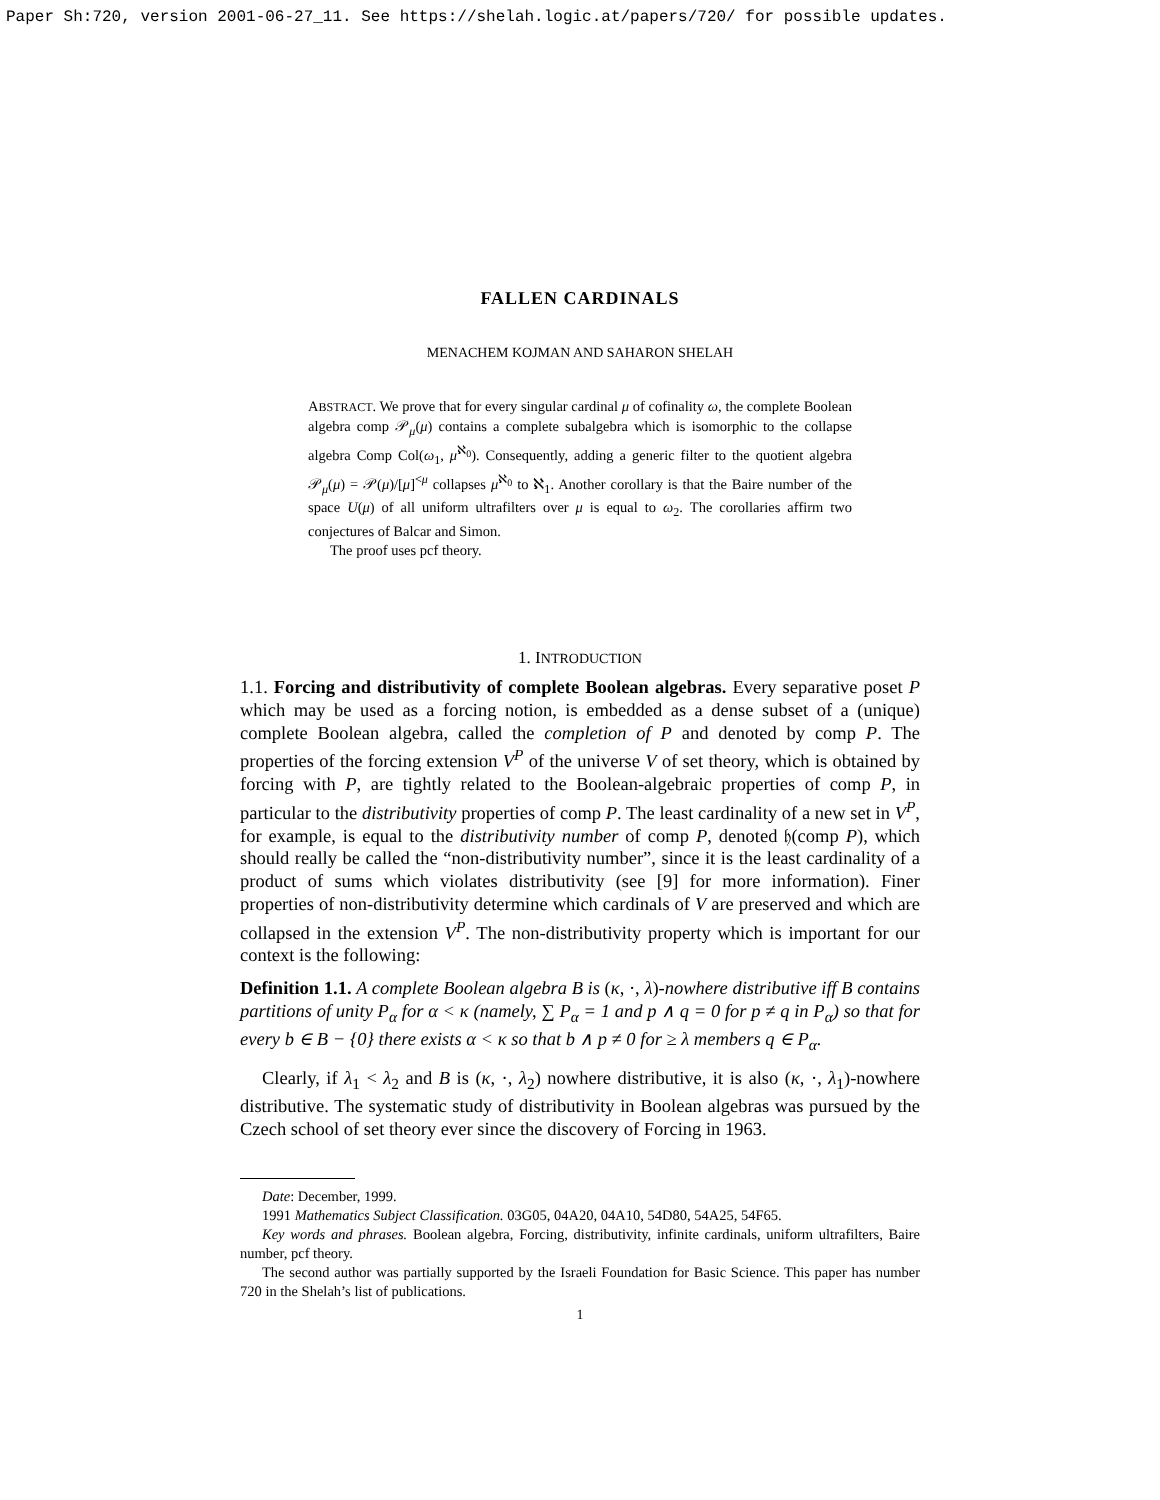Paper Sh:720, version 2001-06-27_11. See https://shelah.logic.at/papers/720/ for possible updates.
FALLEN CARDINALS
MENACHEM KOJMAN AND SAHARON SHELAH
ABSTRACT. We prove that for every singular cardinal μ of cofinality ω, the complete Boolean algebra comp 𝒫<sub>μ</sub>(μ) contains a complete subalgebra which is isomorphic to the collapse algebra Comp Col(ω<sub>1</sub>, μ<sup>ℵ<sub>0</sub></sup>). Consequently, adding a generic filter to the quotient algebra 𝒫<sub>μ</sub>(μ) = 𝒫(μ)/[μ]<sup><μ</sup> collapses μ<sup>ℵ<sub>0</sub></sup> to ℵ<sub>1</sub>. Another corollary is that the Baire number of the space U(μ) of all uniform ultrafilters over μ is equal to ω<sub>2</sub>. The corollaries affirm two conjectures of Balcar and Simon.
The proof uses pcf theory.
1. INTRODUCTION
1.1. Forcing and distributivity of complete Boolean algebras. Every separative poset P which may be used as a forcing notion, is embedded as a dense subset of a (unique) complete Boolean algebra, called the completion of P and denoted by comp P. The properties of the forcing extension V<sup>P</sup> of the universe V of set theory, which is obtained by forcing with P, are tightly related to the Boolean-algebraic properties of comp P, in particular to the distributivity properties of comp P. The least cardinality of a new set in V<sup>P</sup>, for example, is equal to the distributivity number of comp P, denoted 𝔥(comp P), which should really be called the “non-distributivity number”, since it is the least cardinality of a product of sums which violates distributivity (see [9] for more information). Finer properties of non-distributivity determine which cardinals of V are preserved and which are collapsed in the extension V<sup>P</sup>. The non-distributivity property which is important for our context is the following:
Definition 1.1. A complete Boolean algebra B is (κ, ·, λ)-nowhere distributive iff B contains partitions of unity P<sub>α</sub> for α < κ (namely, ∑ P<sub>α</sub> = 1 and p ∧ q = 0 for p ≠ q in P<sub>α</sub>) so that for every b ∈ B − {0} there exists α < κ so that b ∧ p ≠ 0 for ≥ λ members q ∈ P<sub>α</sub>.
Clearly, if λ<sub>1</sub> < λ<sub>2</sub> and B is (κ, ·, λ<sub>2</sub>) nowhere distributive, it is also (κ, ·, λ<sub>1</sub>)-nowhere distributive. The systematic study of distributivity in Boolean algebras was pursued by the Czech school of set theory ever since the discovery of Forcing in 1963.
Date: December, 1999.
1991 Mathematics Subject Classification. 03G05, 04A20, 04A10, 54D80, 54A25, 54F65.
Key words and phrases. Boolean algebra, Forcing, distributivity, infinite cardinals, uniform ultrafilters, Baire number, pcf theory.
The second author was partially supported by the Israeli Foundation for Basic Science. This paper has number 720 in the Shelah’s list of publications.
1